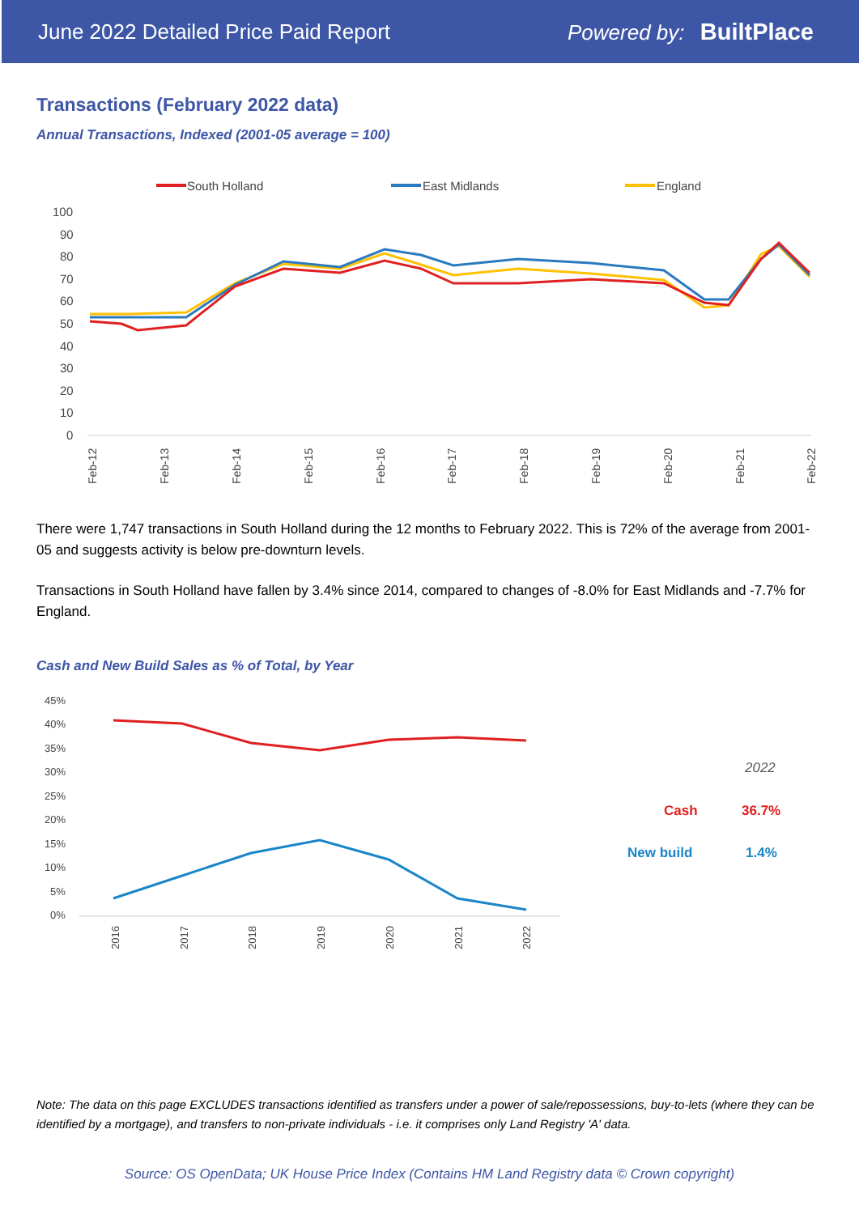June 2022 Detailed Price Paid Report Powered by: BuiltPlace
Transactions (February 2022 data)
Annual Transactions, Indexed (2001-05 average = 100)
South Holland
East Midlands
England
100
90
80
70
60
50
40
30
20
10
0
Feb-12
Feb-13
Feb-14
Feb-15
Feb-16
Feb-17
Feb-18
Feb-19
Feb-20
Feb-21
Feb-22
There were 1,747 transactions in South Holland during the 12 months to February 2022. This is 72% of the average from 2001-05 and suggests activity is below pre-downturn levels.
Transactions in South Holland have fallen by 3.4% since 2014, compared to changes of -8.0% for East Midlands and -7.7% for England.
Cash and New Build Sales as % of Total, by Year
45%
40%
35%
30%
25%
20%
15%
10%
5%
0%
2016
2017
2018
2019
2020
2021
2022
2022
Cash
36.7%
New build
1.4%
Note: The data on this page EXCLUDES transactions identified as transfers under a power of sale/repossessions, buy-to-lets (where they can be identified by a mortgage), and transfers to non-private individuals - i.e. it comprises only Land Registry 'A' data.
Source: OS OpenData; UK House Price Index (Contains HM Land Registry data © Crown copyright)